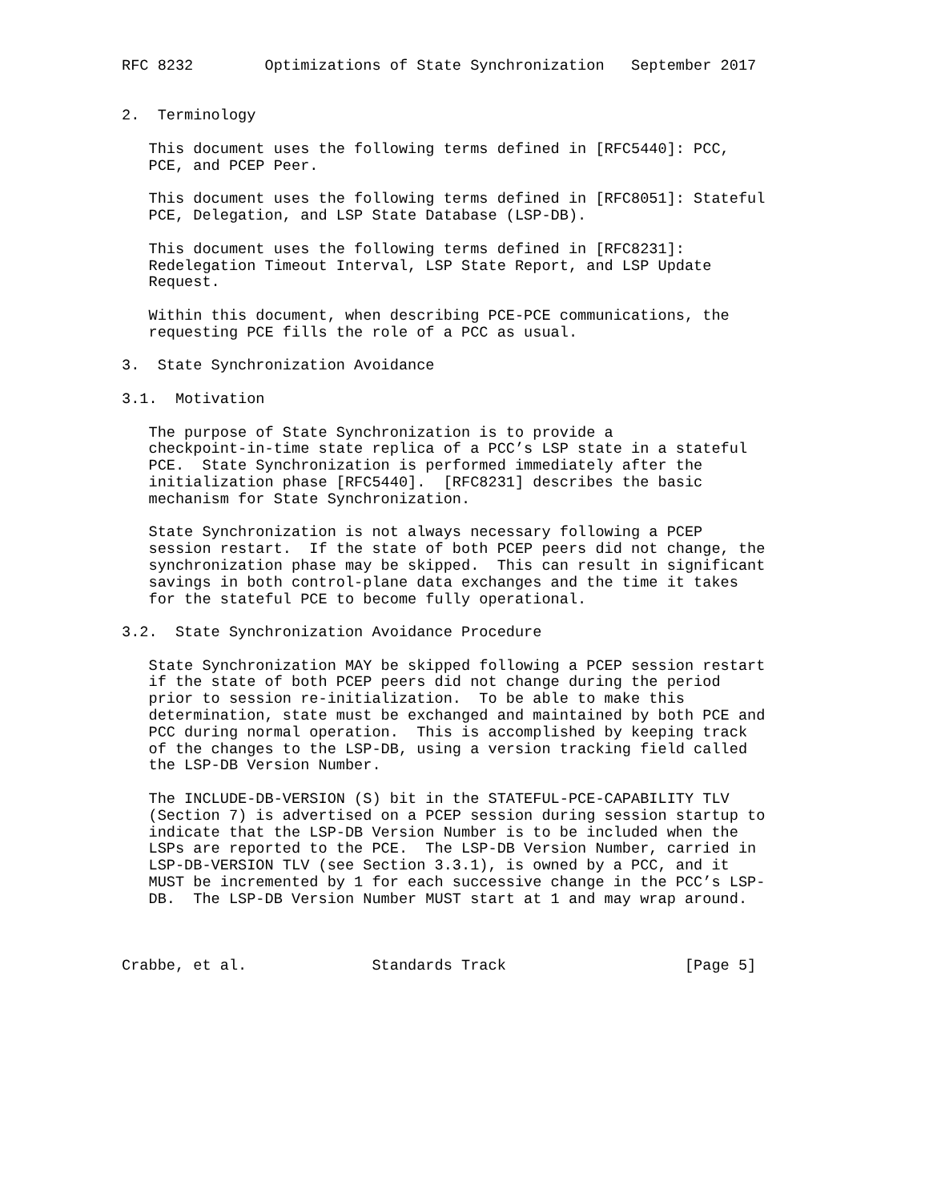RFC 8232        Optimizations of State Synchronization   September 2017


2.  Terminology

   This document uses the following terms defined in [RFC5440]: PCC,
   PCE, and PCEP Peer.

   This document uses the following terms defined in [RFC8051]: Stateful
   PCE, Delegation, and LSP State Database (LSP-DB).

   This document uses the following terms defined in [RFC8231]:
   Redelegation Timeout Interval, LSP State Report, and LSP Update
   Request.

   Within this document, when describing PCE-PCE communications, the
   requesting PCE fills the role of a PCC as usual.

3.  State Synchronization Avoidance

3.1.  Motivation

   The purpose of State Synchronization is to provide a
   checkpoint-in-time state replica of a PCC’s LSP state in a stateful
   PCE.  State Synchronization is performed immediately after the
   initialization phase [RFC5440].  [RFC8231] describes the basic
   mechanism for State Synchronization.

   State Synchronization is not always necessary following a PCEP
   session restart.  If the state of both PCEP peers did not change, the
   synchronization phase may be skipped.  This can result in significant
   savings in both control-plane data exchanges and the time it takes
   for the stateful PCE to become fully operational.

3.2.  State Synchronization Avoidance Procedure

   State Synchronization MAY be skipped following a PCEP session restart
   if the state of both PCEP peers did not change during the period
   prior to session re-initialization.  To be able to make this
   determination, state must be exchanged and maintained by both PCE and
   PCC during normal operation.  This is accomplished by keeping track
   of the changes to the LSP-DB, using a version tracking field called
   the LSP-DB Version Number.

   The INCLUDE-DB-VERSION (S) bit in the STATEFUL-PCE-CAPABILITY TLV
   (Section 7) is advertised on a PCEP session during session startup to
   indicate that the LSP-DB Version Number is to be included when the
   LSPs are reported to the PCE.  The LSP-DB Version Number, carried in
   LSP-DB-VERSION TLV (see Section 3.3.1), is owned by a PCC, and it
   MUST be incremented by 1 for each successive change in the PCC’s LSP-
   DB.  The LSP-DB Version Number MUST start at 1 and may wrap around.



Crabbe, et al.              Standards Track                    [Page 5]